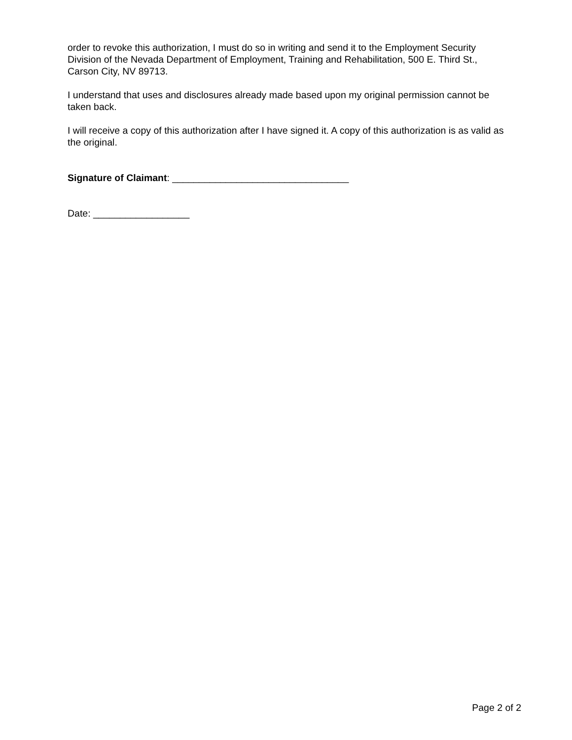order to revoke this authorization, I must do so in writing and send it to the Employment Security Division of the Nevada Department of Employment, Training and Rehabilitation, 500 E. Third St., Carson City, NV 89713.
I understand that uses and disclosures already made based upon my original permission cannot be taken back.
I will receive a copy of this authorization after I have signed it. A copy of this authorization is as valid as the original.
Signature of Claimant: _________________________________
Date: __________________
Page 2 of 2